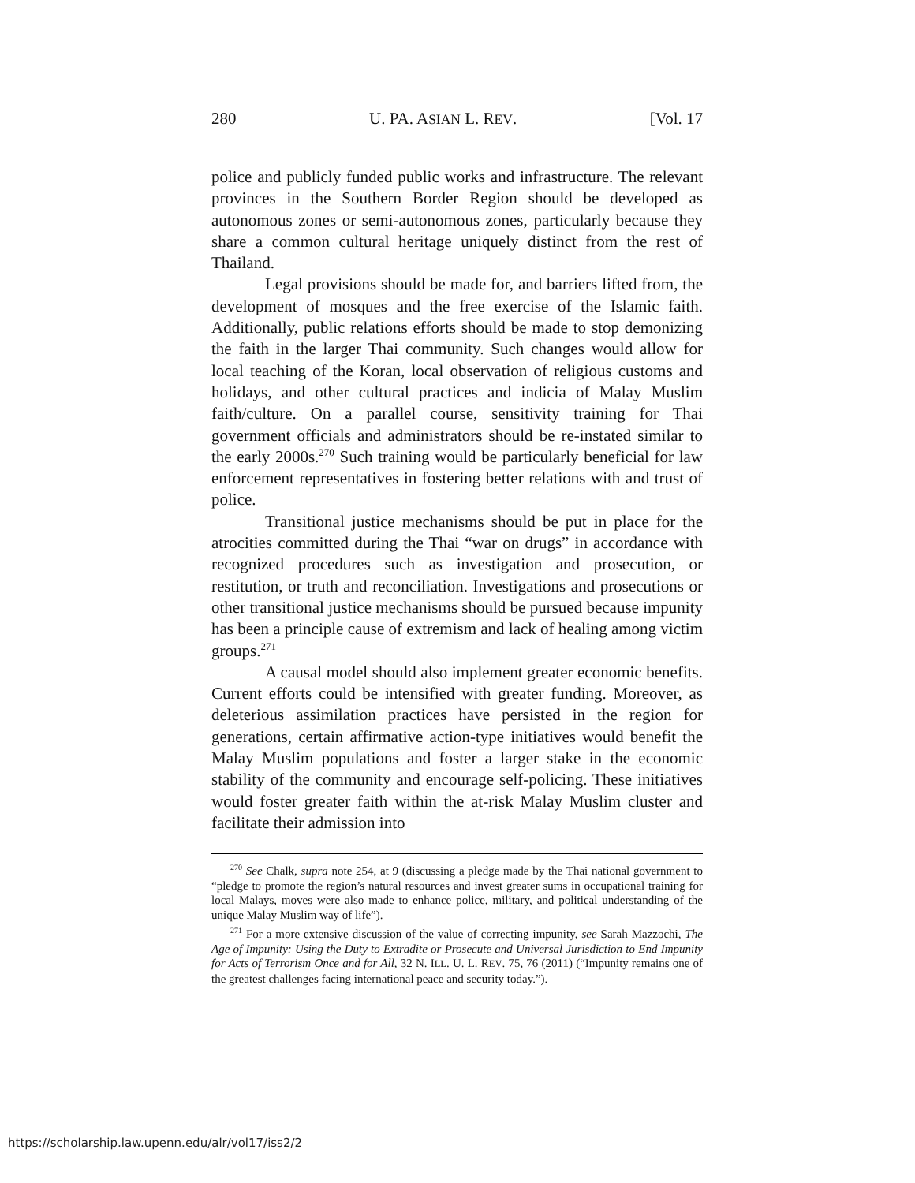280 U. PA. ASIAN L. REV. [Vol. 17
police and publicly funded public works and infrastructure. The relevant provinces in the Southern Border Region should be developed as autonomous zones or semi-autonomous zones, particularly because they share a common cultural heritage uniquely distinct from the rest of Thailand.
Legal provisions should be made for, and barriers lifted from, the development of mosques and the free exercise of the Islamic faith. Additionally, public relations efforts should be made to stop demonizing the faith in the larger Thai community. Such changes would allow for local teaching of the Koran, local observation of religious customs and holidays, and other cultural practices and indicia of Malay Muslim faith/culture. On a parallel course, sensitivity training for Thai government officials and administrators should be re-instated similar to the early 2000s.<sup>270</sup> Such training would be particularly beneficial for law enforcement representatives in fostering better relations with and trust of police.
Transitional justice mechanisms should be put in place for the atrocities committed during the Thai “war on drugs” in accordance with recognized procedures such as investigation and prosecution, or restitution, or truth and reconciliation. Investigations and prosecutions or other transitional justice mechanisms should be pursued because impunity has been a principle cause of extremism and lack of healing among victim groups.<sup>271</sup>
A causal model should also implement greater economic benefits. Current efforts could be intensified with greater funding. Moreover, as deleterious assimilation practices have persisted in the region for generations, certain affirmative action-type initiatives would benefit the Malay Muslim populations and foster a larger stake in the economic stability of the community and encourage self-policing. These initiatives would foster greater faith within the at-risk Malay Muslim cluster and facilitate their admission into
<sup>270</sup> See Chalk, supra note 254, at 9 (discussing a pledge made by the Thai national government to “pledge to promote the region’s natural resources and invest greater sums in occupational training for local Malays, moves were also made to enhance police, military, and political understanding of the unique Malay Muslim way of life”).
<sup>271</sup> For a more extensive discussion of the value of correcting impunity, see Sarah Mazzochi, The Age of Impunity: Using the Duty to Extradite or Prosecute and Universal Jurisdiction to End Impunity for Acts of Terrorism Once and for All, 32 N. ILL. U. L. REV. 75, 76 (2011) (“Impunity remains one of the greatest challenges facing international peace and security today.”).
https://scholarship.law.upenn.edu/alr/vol17/iss2/2